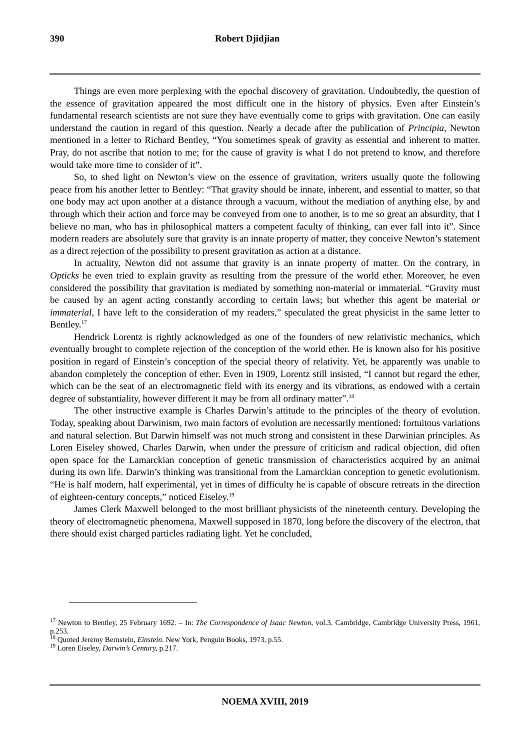390 Robert Djidjian
Things are even more perplexing with the epochal discovery of gravitation. Undoubtedly, the question of the essence of gravitation appeared the most difficult one in the history of physics. Even after Einstein’s fundamental research scientists are not sure they have eventually come to grips with gravitation. One can easily understand the caution in regard of this question. Nearly a decade after the publication of Principia, Newton mentioned in a letter to Richard Bentley, “You sometimes speak of gravity as essential and inherent to matter. Pray, do not ascribe that notion to me; for the cause of gravity is what I do not pretend to know, and therefore would take more time to consider of it”.
So, to shed light on Newton’s view on the essence of gravitation, writers usually quote the following peace from his another letter to Bentley: “That gravity should be innate, inherent, and essential to matter, so that one body may act upon another at a distance through a vacuum, without the mediation of anything else, by and through which their action and force may be conveyed from one to another, is to me so great an absurdity, that I believe no man, who has in philosophical matters a competent faculty of thinking, can ever fall into it”. Since modern readers are absolutely sure that gravity is an innate property of matter, they conceive Newton’s statement as a direct rejection of the possibility to present gravitation as action at a distance.
In actuality, Newton did not assume that gravity is an innate property of matter. On the contrary, in Opticks he even tried to explain gravity as resulting from the pressure of the world ether. Moreover, he even considered the possibility that gravitation is mediated by something non-material or immaterial. “Gravity must be caused by an agent acting constantly according to certain laws; but whether this agent be material or immaterial, I have left to the consideration of my readers,” speculated the great physicist in the same letter to Bentley.<sup>17</sup>
Hendrick Lorentz is rightly acknowledged as one of the founders of new relativistic mechanics, which eventually brought to complete rejection of the conception of the world ether. He is known also for his positive position in regard of Einstein’s conception of the special theory of relativity. Yet, he apparently was unable to abandon completely the conception of ether. Even in 1909, Lorentz still insisted, “I cannot but regard the ether, which can be the seat of an electromagnetic field with its energy and its vibrations, as endowed with a certain degree of substantiality, however different it may be from all ordinary matter”.<sup>18</sup>
The other instructive example is Charles Darwin’s attitude to the principles of the theory of evolution. Today, speaking about Darwinism, two main factors of evolution are necessarily mentioned: fortuitous variations and natural selection. But Darwin himself was not much strong and consistent in these Darwinian principles. As Loren Eiseley showed, Charles Darwin, when under the pressure of criticism and radical objection, did often open space for the Lamarckian conception of genetic transmission of characteristics acquired by an animal during its own life. Darwin’s thinking was transitional from the Lamarckian conception to genetic evolutionism. “He is half modern, half experimental, yet in times of difficulty he is capable of obscure retreats in the direction of eighteen-century concepts,” noticed Eiseley.<sup>19</sup>
James Clerk Maxwell belonged to the most brilliant physicists of the nineteenth century. Developing the theory of electromagnetic phenomena, Maxwell supposed in 1870, long before the discovery of the electron, that there should exist charged particles radiating light. Yet he concluded,
<sup>17</sup> Newton to Bentley, 25 February 1692. – In: The Correspondence of Isaac Newton, vol.3. Cambridge, Cambridge University Press, 1961, p.253.
<sup>18</sup> Quoted Jeremy Bernstein, Einstein. New York, Penguin Books, 1973, p.55.
<sup>19</sup> Loren Eiseley, Darwin’s Century, p.217.
NOEMA XVIII, 2019